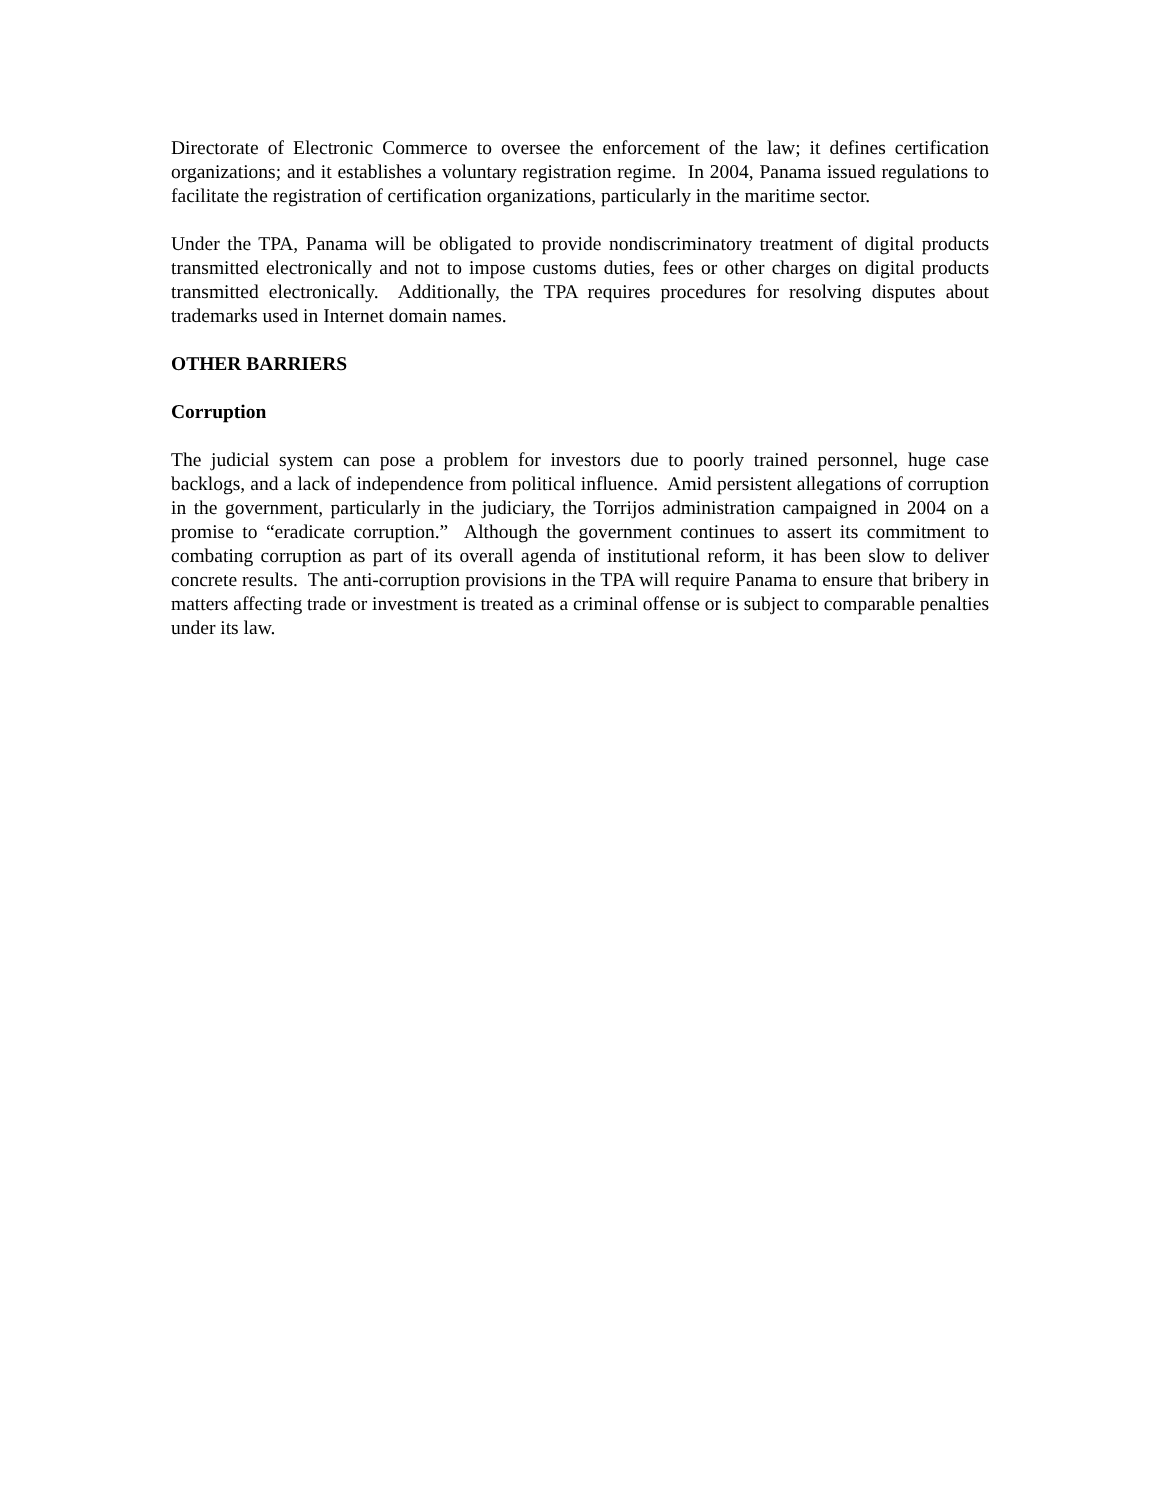Directorate of Electronic Commerce to oversee the enforcement of the law; it defines certification organizations; and it establishes a voluntary registration regime. In 2004, Panama issued regulations to facilitate the registration of certification organizations, particularly in the maritime sector.
Under the TPA, Panama will be obligated to provide nondiscriminatory treatment of digital products transmitted electronically and not to impose customs duties, fees or other charges on digital products transmitted electronically. Additionally, the TPA requires procedures for resolving disputes about trademarks used in Internet domain names.
OTHER BARRIERS
Corruption
The judicial system can pose a problem for investors due to poorly trained personnel, huge case backlogs, and a lack of independence from political influence. Amid persistent allegations of corruption in the government, particularly in the judiciary, the Torrijos administration campaigned in 2004 on a promise to “eradicate corruption.” Although the government continues to assert its commitment to combating corruption as part of its overall agenda of institutional reform, it has been slow to deliver concrete results. The anti-corruption provisions in the TPA will require Panama to ensure that bribery in matters affecting trade or investment is treated as a criminal offense or is subject to comparable penalties under its law.